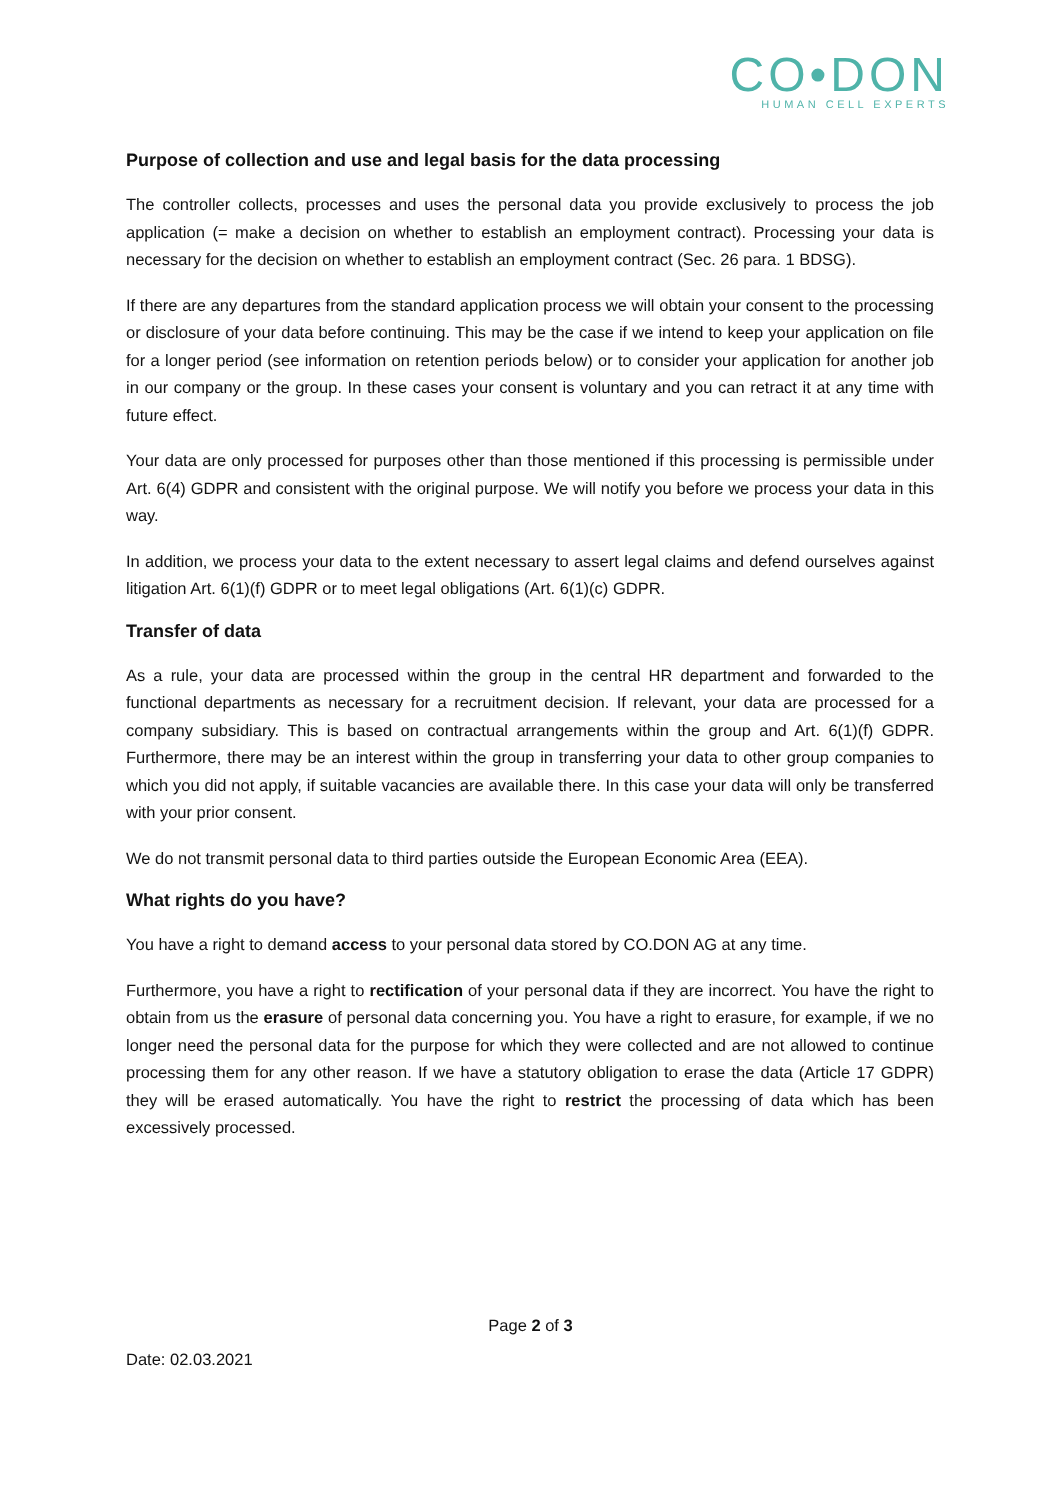CO•DON
HUMAN CELL EXPERTS
Purpose of collection and use and legal basis for the data processing
The controller collects, processes and uses the personal data you provide exclusively to process the job application (= make a decision on whether to establish an employment contract). Processing your data is necessary for the decision on whether to establish an employment contract (Sec. 26 para. 1 BDSG).
If there are any departures from the standard application process we will obtain your consent to the processing or disclosure of your data before continuing. This may be the case if we intend to keep your application on file for a longer period (see information on retention periods below) or to consider your application for another job in our company or the group. In these cases your consent is voluntary and you can retract it at any time with future effect.
Your data are only processed for purposes other than those mentioned if this processing is permissible under Art. 6(4) GDPR and consistent with the original purpose. We will notify you before we process your data in this way.
In addition, we process your data to the extent necessary to assert legal claims and defend ourselves against litigation Art. 6(1)(f) GDPR or to meet legal obligations (Art. 6(1)(c) GDPR.
Transfer of data
As a rule, your data are processed within the group in the central HR department and forwarded to the functional departments as necessary for a recruitment decision. If relevant, your data are processed for a company subsidiary. This is based on contractual arrangements within the group and Art. 6(1)(f) GDPR. Furthermore, there may be an interest within the group in transferring your data to other group companies to which you did not apply, if suitable vacancies are available there. In this case your data will only be transferred with your prior consent.
We do not transmit personal data to third parties outside the European Economic Area (EEA).
What rights do you have?
You have a right to demand access to your personal data stored by CO.DON AG at any time.
Furthermore, you have a right to rectification of your personal data if they are incorrect. You have the right to obtain from us the erasure of personal data concerning you. You have a right to erasure, for example, if we no longer need the personal data for the purpose for which they were collected and are not allowed to continue processing them for any other reason. If we have a statutory obligation to erase the data (Article 17 GDPR) they will be erased automatically. You have the right to restrict the processing of data which has been excessively processed.
Page 2 of 3
Date: 02.03.2021